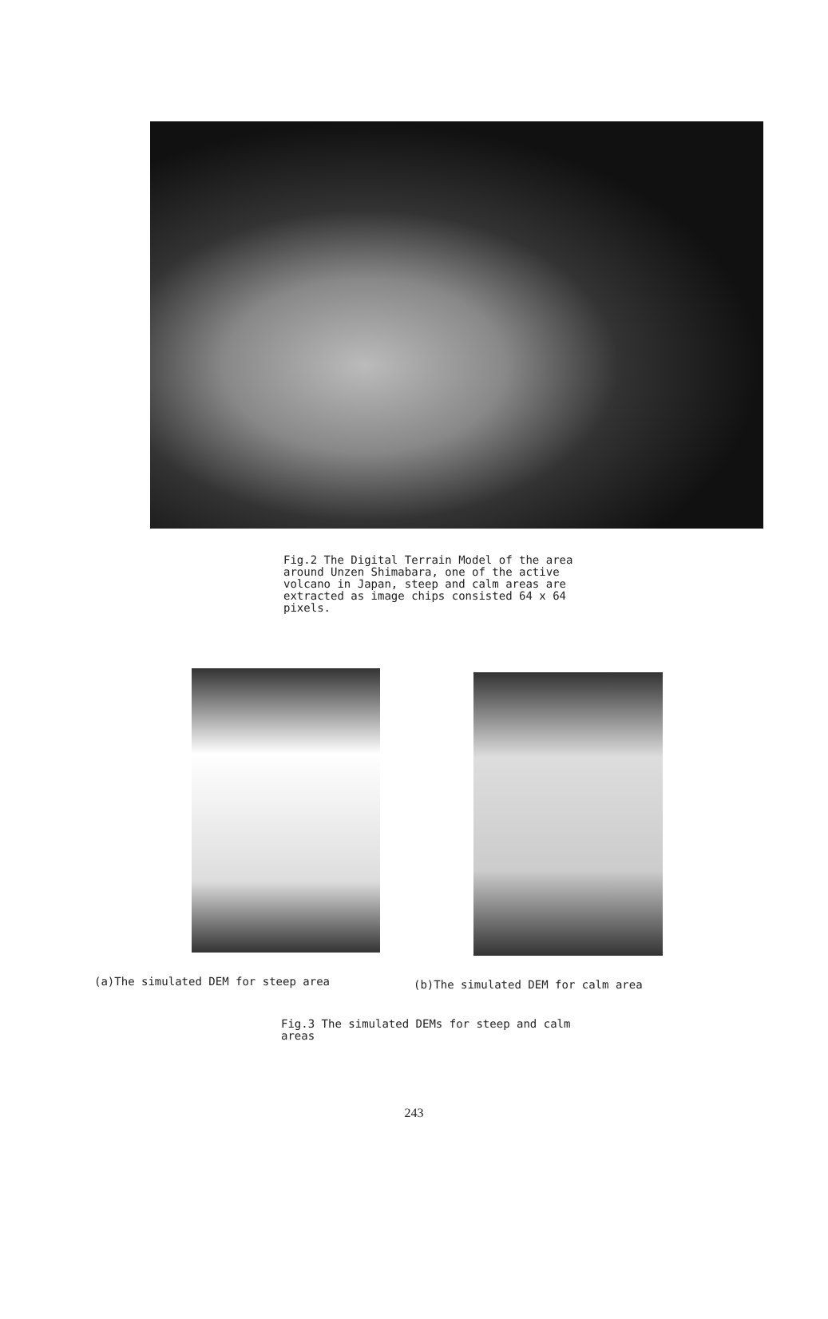Fig.2 The Digital Terrain Model of the area around Unzen Shimabara, one of the active volcano in Japan, steep and calm areas are extracted as image chips consisted 64 x 64 pixels.
(a)The simulated DEM for steep area
(b)The simulated DEM for calm area
Fig.3 The simulated DEMs for steep and calm areas
243